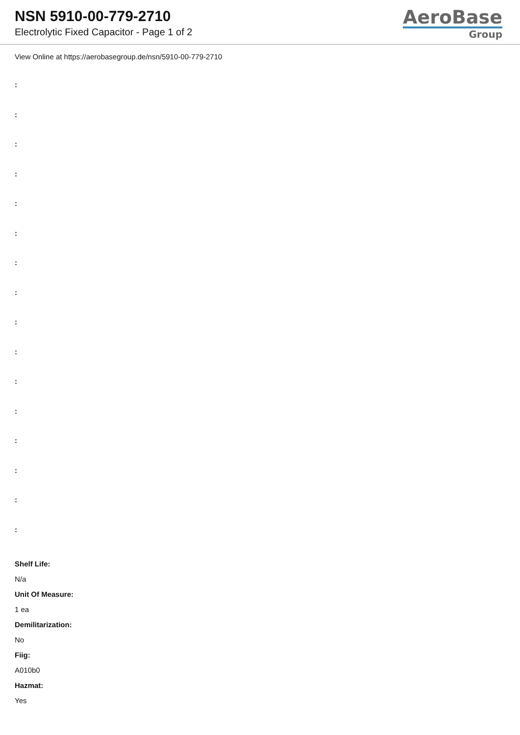NSN 5910-00-779-2710
Electrolytic Fixed Capacitor - Page 1 of 2
AeroBase
Group
View Online at https://aerobasegroup.de/nsn/5910-00-779-2710
:
:
:
:
:
:
:
:
:
:
:
:
:
:
:
:
Shelf Life:
N/a
Unit Of Measure:
1 ea
Demilitarization:
No
Fiig:
A010b0
Hazmat:
Yes